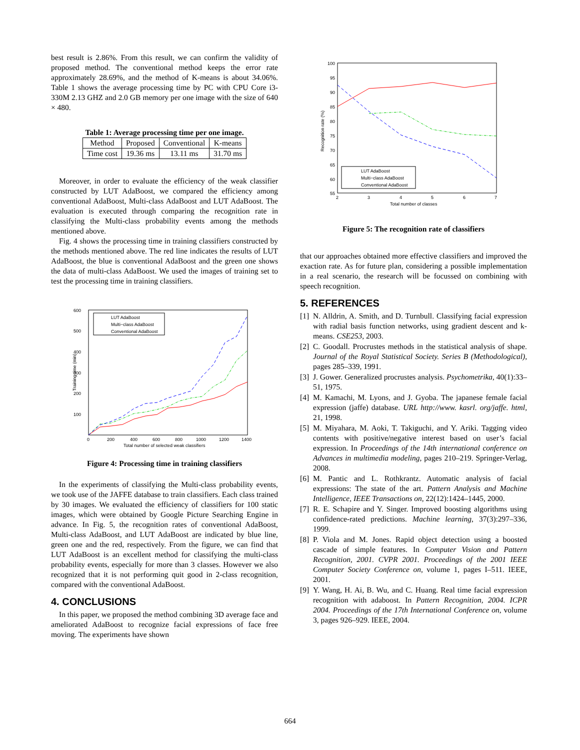best result is 2.86%. From this result, we can confirm the validity of proposed method. The conventional method keeps the error rate approximately 28.69%, and the method of K-means is about 34.06%. Table 1 shows the average processing time by PC with CPU Core i3-330M 2.13 GHZ and 2.0 GB memory per one image with the size of 640 × 480.
Table 1: Average processing time per one image.
| Method | Proposed | Conventional | K-means |
| Time cost | 19.36 ms | 13.11 ms | 31.70 ms |
Moreover, in order to evaluate the efficiency of the weak classifier constructed by LUT AdaBoost, we compared the efficiency among conventional AdaBoost, Multi-class AdaBoost and LUT AdaBoost. The evaluation is executed through comparing the recognition rate in classifying the Multi-class probability events among the methods mentioned above.
Fig. 4 shows the processing time in training classifiers constructed by the methods mentioned above. The red line indicates the results of LUT AdaBoost, the blue is conventional AdaBoost and the green one shows the data of multi-class AdaBoost. We used the images of training set to test the processing time in training classifiers.
600
500
400
300
200
100
0
200
400
600
800
1000
1200
1400
Total number of selected weak classifiers
Training time (min)
LUT AdaBoost
Multi−class AdaBoost
Conventional AdaBoost
Figure 4: Processing time in training classifiers
In the experiments of classifying the Multi-class probability events, we took use of the JAFFE database to train classifiers. Each class trained by 30 images. We evaluated the efficiency of classifiers for 100 static images, which were obtained by Google Picture Searching Engine in advance. In Fig. 5, the recognition rates of conventional AdaBoost, Multi-class AdaBoost, and LUT AdaBoost are indicated by blue line, green one and the red, respectively. From the figure, we can find that LUT AdaBoost is an excellent method for classifying the multi-class probability events, especially for more than 3 classes. However we also recognized that it is not performing quit good in 2-class recognition, compared with the conventional AdaBoost.
4. CONCLUSIONS
In this paper, we proposed the method combining 3D average face and ameliorated AdaBoost to recognize facial expressions of face free moving. The experiments have shown
100
95
90
85
80
75
70
65
60
55
2
3
4
5
6
7
Total number of classes
Recognition rate (%)
LUT AdaBoost
Multi−class AdaBoost
Conventional AdaBoost
Figure 5: The recognition rate of classifiers
that our approaches obtained more effective classifiers and improved the exaction rate. As for future plan, considering a possible implementation in a real scenario, the research will be focussed on combining with speech recognition.
5. REFERENCES
[1] N. Alldrin, A. Smith, and D. Turnbull. Classifying facial expression with radial basis function networks, using gradient descent and k-means. CSE253, 2003.
[2] C. Goodall. Procrustes methods in the statistical analysis of shape. Journal of the Royal Statistical Society. Series B (Methodological), pages 285–339, 1991.
[3] J. Gower. Generalized procrustes analysis. Psychometrika, 40(1):33–51, 1975.
[4] M. Kamachi, M. Lyons, and J. Gyoba. The japanese female facial expression (jaffe) database. URL http://www. kasrl. org/jaffe. html, 21, 1998.
[5] M. Miyahara, M. Aoki, T. Takiguchi, and Y. Ariki. Tagging video contents with positive/negative interest based on user’s facial expression. In Proceedings of the 14th international conference on Advances in multimedia modeling, pages 210–219. Springer-Verlag, 2008.
[6] M. Pantic and L. Rothkrantz. Automatic analysis of facial expressions: The state of the art. Pattern Analysis and Machine Intelligence, IEEE Transactions on, 22(12):1424–1445, 2000.
[7] R. E. Schapire and Y. Singer. Improved boosting algorithms using confidence-rated predictions. Machine learning, 37(3):297–336, 1999.
[8] P. Viola and M. Jones. Rapid object detection using a boosted cascade of simple features. In Computer Vision and Pattern Recognition, 2001. CVPR 2001. Proceedings of the 2001 IEEE Computer Society Conference on, volume 1, pages I–511. IEEE, 2001.
[9] Y. Wang, H. Ai, B. Wu, and C. Huang. Real time facial expression recognition with adaboost. In Pattern Recognition, 2004. ICPR 2004. Proceedings of the 17th International Conference on, volume 3, pages 926–929. IEEE, 2004.
664